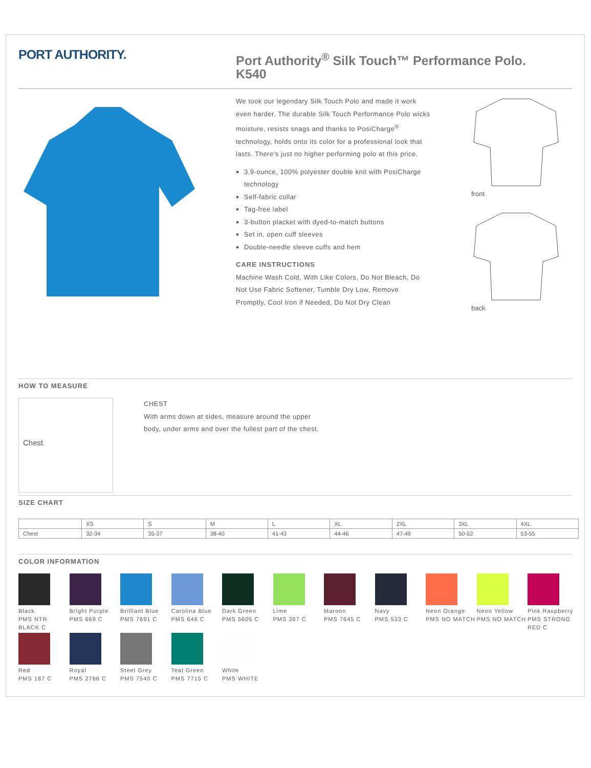PORT AUTHORITY.
Port Authority<sup>®</sup> Silk Touch™ Performance Polo.
K540
We took our legendary Silk Touch Polo and made it work even harder. The durable Silk Touch Performance Polo wicks moisture, resists snags and thanks to PosiCharge<sup>®</sup> technology, holds onto its color for a professional look that lasts. There's just no higher performing polo at this price.
3.9-ounce, 100% polyester double knit with PosiCharge technology
Self-fabric collar
Tag-free label
3-button placket with dyed-to-match buttons
Set in, open cuff sleeves
Double-needle sleeve cuffs and hem
CARE INSTRUCTIONS
Machine Wash Cold, With Like Colors, Do Not Bleach, Do Not Use Fabric Softener, Tumble Dry Low, Remove Promptly, Cool Iron if Needed, Do Not Dry Clean
front
back
HOW TO MEASURE
Chest
CHEST
With arms down at sides, measure around the upper body, under arms and over the fullest part of the chest.
SIZE CHART
| | XS | S | M | L | XL | 2XL | 3XL | 4XL |
| --- | --- | --- | --- | --- | --- | --- | --- | --- |
| Chest | 32-34 | 35-37 | 38-40 | 41-43 | 44-46 | 47-49 | 50-52 | 53-55 |
COLOR INFORMATION
Black
PMS NTR BLACK C
Bright Purple
PMS 669 C
Brilliant Blue
PMS 7691 C
Carolina Blue
PMS 646 C
Dark Green
PMS 5605 C
Lime
PMS 367 C
Maroon
PMS 7645 C
Navy
PMS 533 C
Neon Orange
PMS NO MATCH
Neon Yellow
PMS NO MATCH
Pink Raspberry
PMS STRONG RED C
Red
PMS 187 C
Royal
PMS 2766 C
Steel Grey
PMS 7540 C
Teal Green
PMS 7715 C
White
PMS WHITE